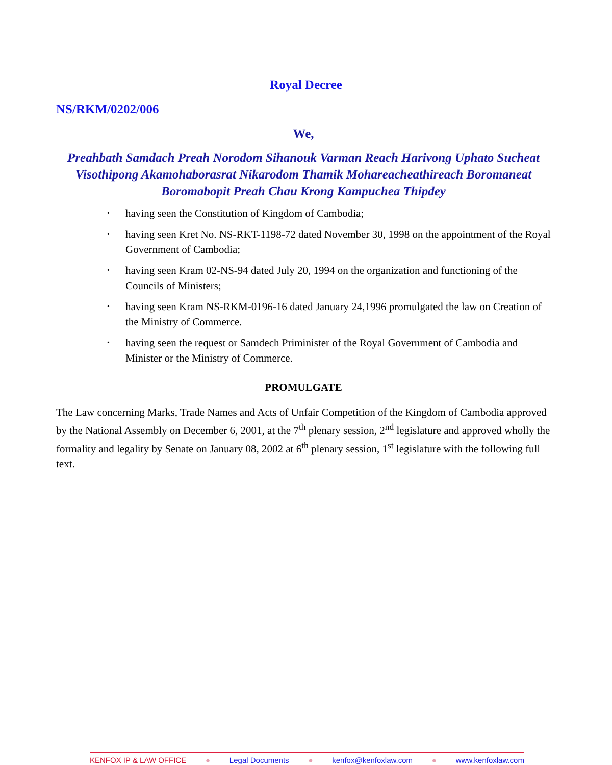Royal Decree
NS/RKM/0202/006
We,
Preahbath Samdach Preah Norodom Sihanouk Varman Reach Harivong Uphato Sucheat Visothipong Akamohaborasrat Nikarodom Thamik Mohareacheathireach Boromaneat Boromabopit Preah Chau Krong Kampuchea Thipdey
• having seen the Constitution of Kingdom of Cambodia;
• having seen Kret No. NS-RKT-1198-72 dated November 30, 1998 on the appointment of the Royal Government of Cambodia;
• having seen Kram 02-NS-94 dated July 20, 1994 on the organization and functioning of the Councils of Ministers;
• having seen Kram NS-RKM-0196-16 dated January 24,1996 promulgated the law on Creation of the Ministry of Commerce.
• having seen the request or Samdech Priminister of the Royal Government of Cambodia and Minister or the Ministry of Commerce.
PROMULGATE
The Law concerning Marks, Trade Names and Acts of Unfair Competition of the Kingdom of Cambodia approved by the National Assembly on December 6, 2001, at the 7<sup>th</sup> plenary session, 2<sup>nd</sup> legislature and approved wholly the formality and legality by Senate on January 08, 2002 at 6<sup>th</sup> plenary session, 1<sup>st</sup> legislature with the following full text.
KENFOX IP & LAW OFFICE ● Legal Documents ● kenfox@kenfoxlaw.com ● www.kenfoxlaw.com